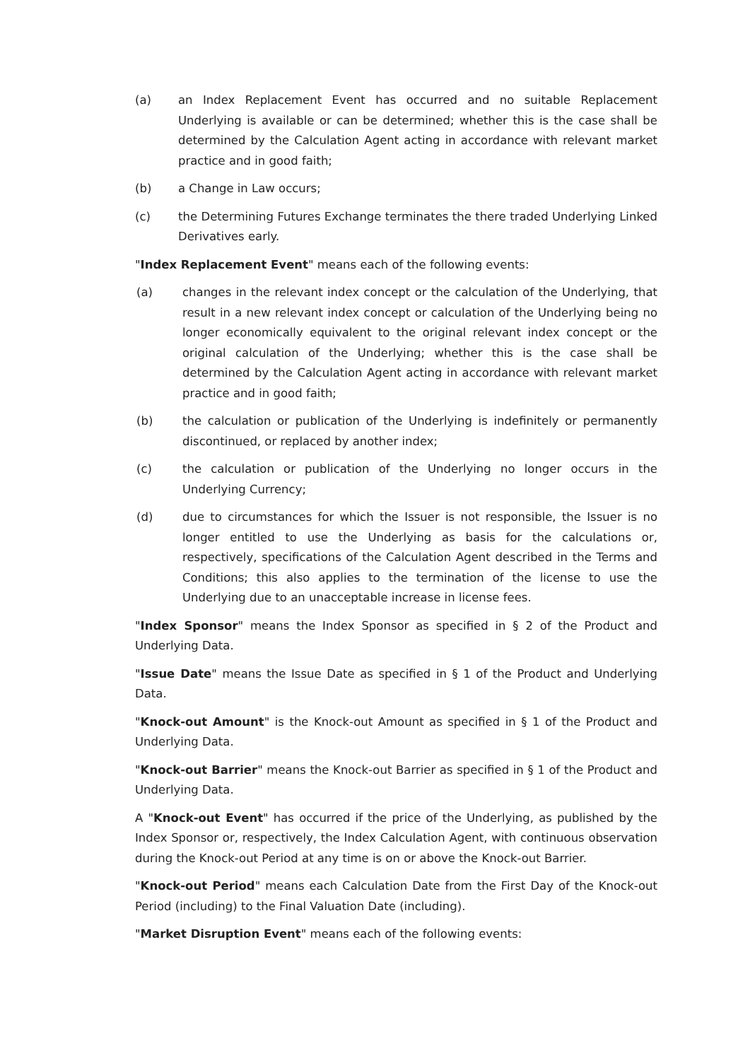(a) an Index Replacement Event has occurred and no suitable Replacement Underlying is available or can be determined; whether this is the case shall be determined by the Calculation Agent acting in accordance with relevant market practice and in good faith;
(b) a Change in Law occurs;
(c) the Determining Futures Exchange terminates the there traded Underlying Linked Derivatives early.
"Index Replacement Event" means each of the following events:
(a) changes in the relevant index concept or the calculation of the Underlying, that result in a new relevant index concept or calculation of the Underlying being no longer economically equivalent to the original relevant index concept or the original calculation of the Underlying; whether this is the case shall be determined by the Calculation Agent acting in accordance with relevant market practice and in good faith;
(b) the calculation or publication of the Underlying is indefinitely or permanently discontinued, or replaced by another index;
(c) the calculation or publication of the Underlying no longer occurs in the Underlying Currency;
(d) due to circumstances for which the Issuer is not responsible, the Issuer is no longer entitled to use the Underlying as basis for the calculations or, respectively, specifications of the Calculation Agent described in the Terms and Conditions; this also applies to the termination of the license to use the Underlying due to an unacceptable increase in license fees.
"Index Sponsor" means the Index Sponsor as specified in § 2 of the Product and Underlying Data.
"Issue Date" means the Issue Date as specified in § 1 of the Product and Underlying Data.
"Knock-out Amount" is the Knock-out Amount as specified in § 1 of the Product and Underlying Data.
"Knock-out Barrier" means the Knock-out Barrier as specified in § 1 of the Product and Underlying Data.
A "Knock-out Event" has occurred if the price of the Underlying, as published by the Index Sponsor or, respectively, the Index Calculation Agent, with continuous observation during the Knock-out Period at any time is on or above the Knock-out Barrier.
"Knock-out Period" means each Calculation Date from the First Day of the Knock-out Period (including) to the Final Valuation Date (including).
"Market Disruption Event" means each of the following events: